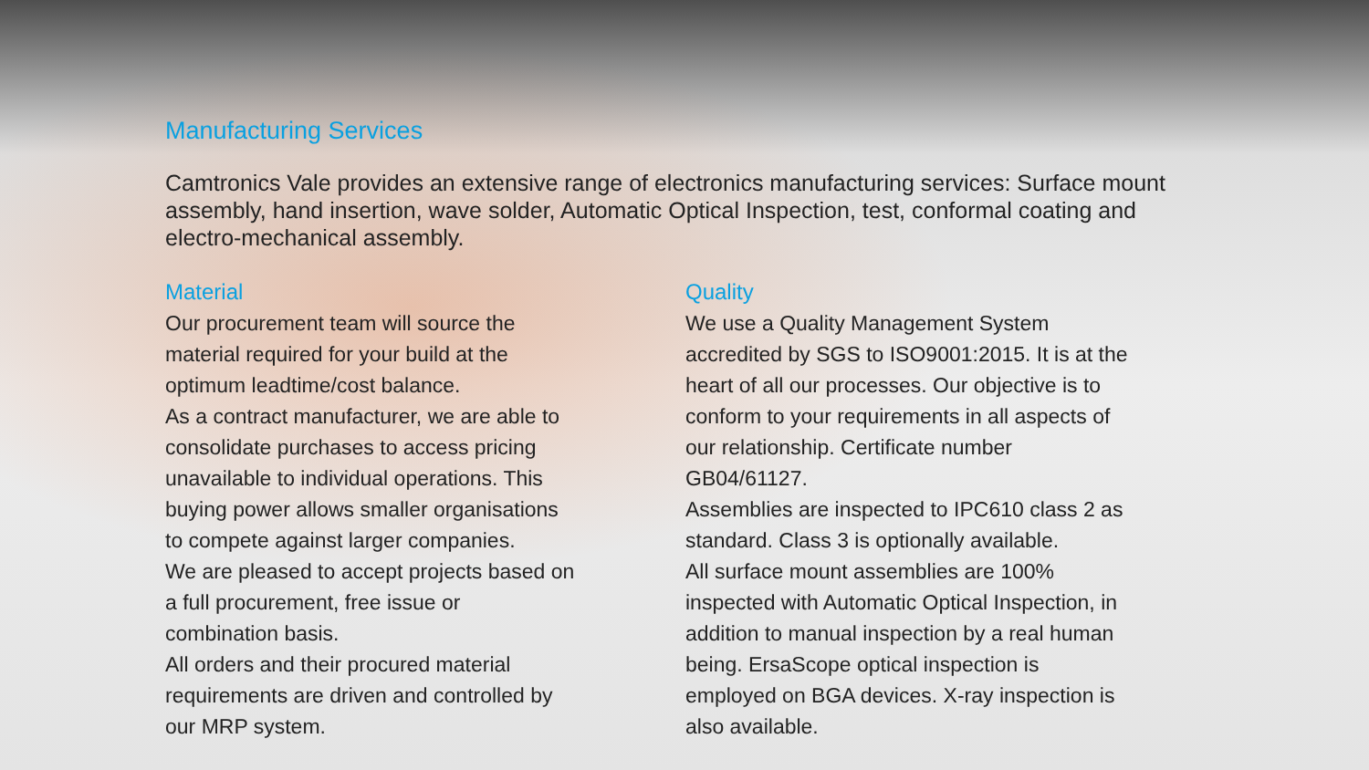Manufacturing Services
Camtronics Vale provides an extensive range of electronics manufacturing services: Surface mount assembly, hand insertion, wave solder, Automatic Optical Inspection, test, conformal coating and electro-mechanical assembly.
Material
Our procurement team will source the
material required for your build at the
optimum leadtime/cost balance.
As a contract manufacturer, we are able to
consolidate purchases to access pricing
unavailable to individual operations. This
buying power allows smaller organisations
to compete against larger companies.
We are pleased to accept projects based on
a full procurement, free issue or
combination basis.
All orders and their procured material
requirements are driven and controlled by
our MRP system.
Quality
We use a Quality Management System
accredited by SGS to ISO9001:2015. It is at the
heart of all our processes. Our objective is to
conform to your requirements in all aspects of
our relationship. Certificate number
GB04/61127.
Assemblies are inspected to IPC610 class 2 as
standard. Class 3 is optionally available.
All surface mount assemblies are 100%
inspected with Automatic Optical Inspection, in
addition to manual inspection by a real human
being. ErsaScope optical inspection is
employed on BGA devices. X-ray inspection is
also available.